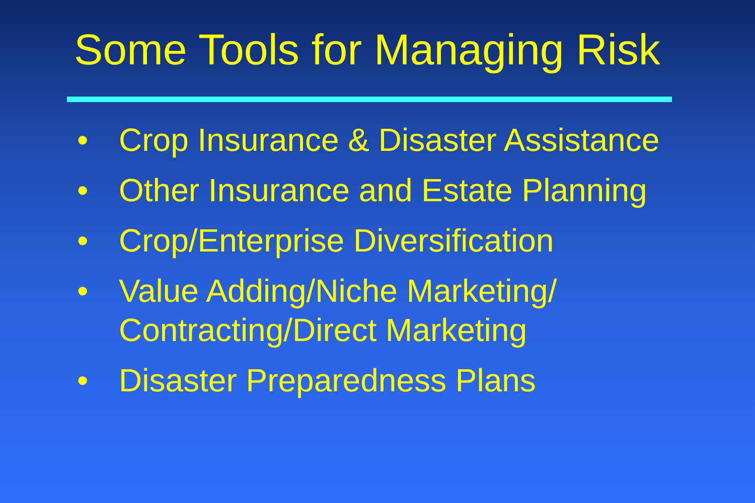Some Tools for Managing Risk
• Crop Insurance & Disaster Assistance
• Other Insurance and Estate Planning
• Crop/Enterprise Diversification
• Value Adding/Niche Marketing/
Contracting/Direct Marketing
• Disaster Preparedness Plans